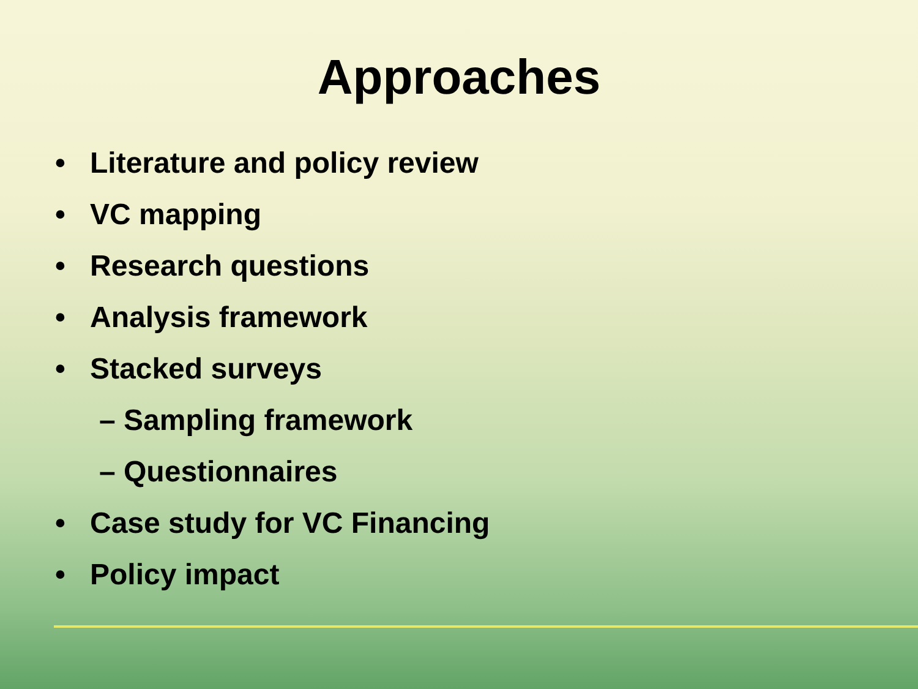Approaches
• Literature and policy review
• VC mapping
• Research questions
• Analysis framework
• Stacked surveys
– Sampling framework
– Questionnaires
• Case study for VC Financing
• Policy impact